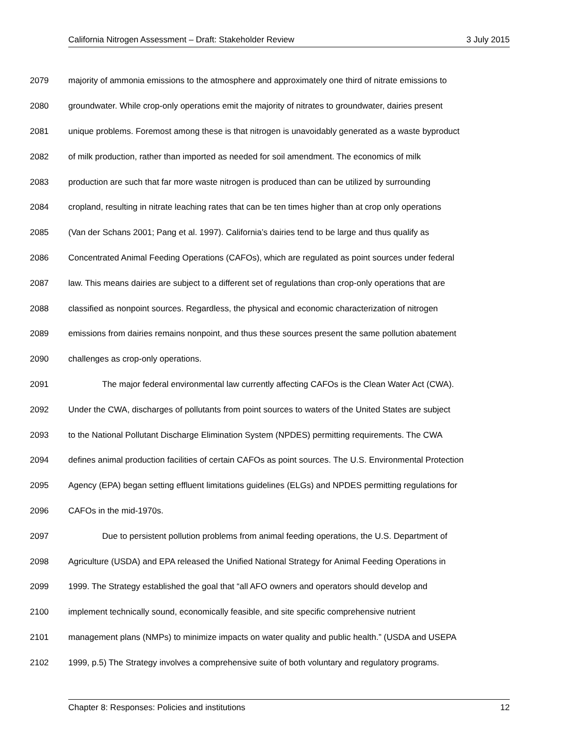California Nitrogen Assessment – Draft: Stakeholder Review 3 July 2015
2079 majority of ammonia emissions to the atmosphere and approximately one third of nitrate emissions to
2080 groundwater. While crop-only operations emit the majority of nitrates to groundwater, dairies present
2081 unique problems. Foremost among these is that nitrogen is unavoidably generated as a waste byproduct
2082 of milk production, rather than imported as needed for soil amendment. The economics of milk
2083 production are such that far more waste nitrogen is produced than can be utilized by surrounding
2084 cropland, resulting in nitrate leaching rates that can be ten times higher than at crop only operations
2085 (Van der Schans 2001; Pang et al. 1997). California’s dairies tend to be large and thus qualify as
2086 Concentrated Animal Feeding Operations (CAFOs), which are regulated as point sources under federal
2087 law. This means dairies are subject to a different set of regulations than crop-only operations that are
2088 classified as nonpoint sources. Regardless, the physical and economic characterization of nitrogen
2089 emissions from dairies remains nonpoint, and thus these sources present the same pollution abatement
2090 challenges as crop-only operations.
2091 The major federal environmental law currently affecting CAFOs is the Clean Water Act (CWA).
2092 Under the CWA, discharges of pollutants from point sources to waters of the United States are subject
2093 to the National Pollutant Discharge Elimination System (NPDES) permitting requirements. The CWA
2094 defines animal production facilities of certain CAFOs as point sources. The U.S. Environmental Protection
2095 Agency (EPA) began setting effluent limitations guidelines (ELGs) and NPDES permitting regulations for
2096 CAFOs in the mid-1970s.
2097 Due to persistent pollution problems from animal feeding operations, the U.S. Department of
2098 Agriculture (USDA) and EPA released the Unified National Strategy for Animal Feeding Operations in
2099 1999. The Strategy established the goal that “all AFO owners and operators should develop and
2100 implement technically sound, economically feasible, and site specific comprehensive nutrient
2101 management plans (NMPs) to minimize impacts on water quality and public health.” (USDA and USEPA
2102 1999, p.5) The Strategy involves a comprehensive suite of both voluntary and regulatory programs.
Chapter 8: Responses: Policies and institutions 12